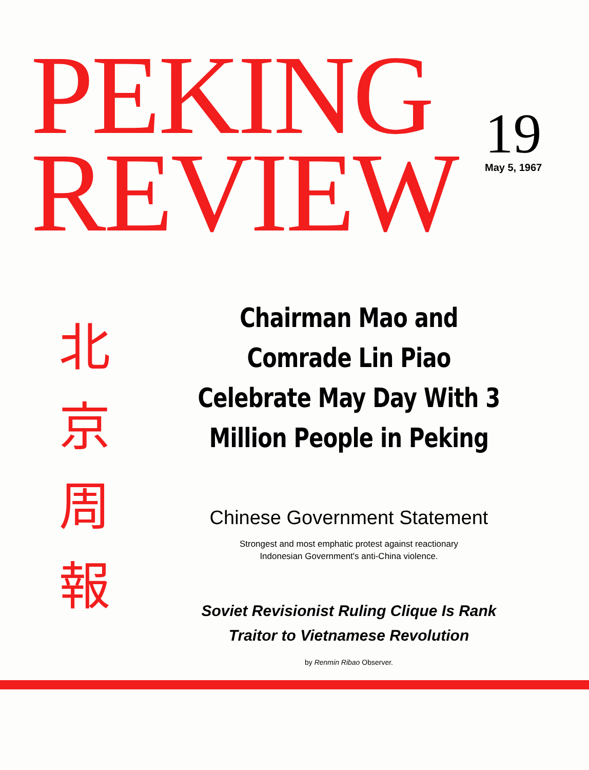PEKING
REVIEW
19
May 5, 1967
北
京
周
報
Chairman Mao and Comrade Lin Piao Celebrate May Day With 3 Million People in Peking
Chinese Government Statement
Strongest and most emphatic protest against reactionary
Indonesian Government's anti-China violence.
Soviet Revisionist Ruling Clique Is Rank
Traitor to Vietnamese Revolution
by Renmin Ribao Observer.